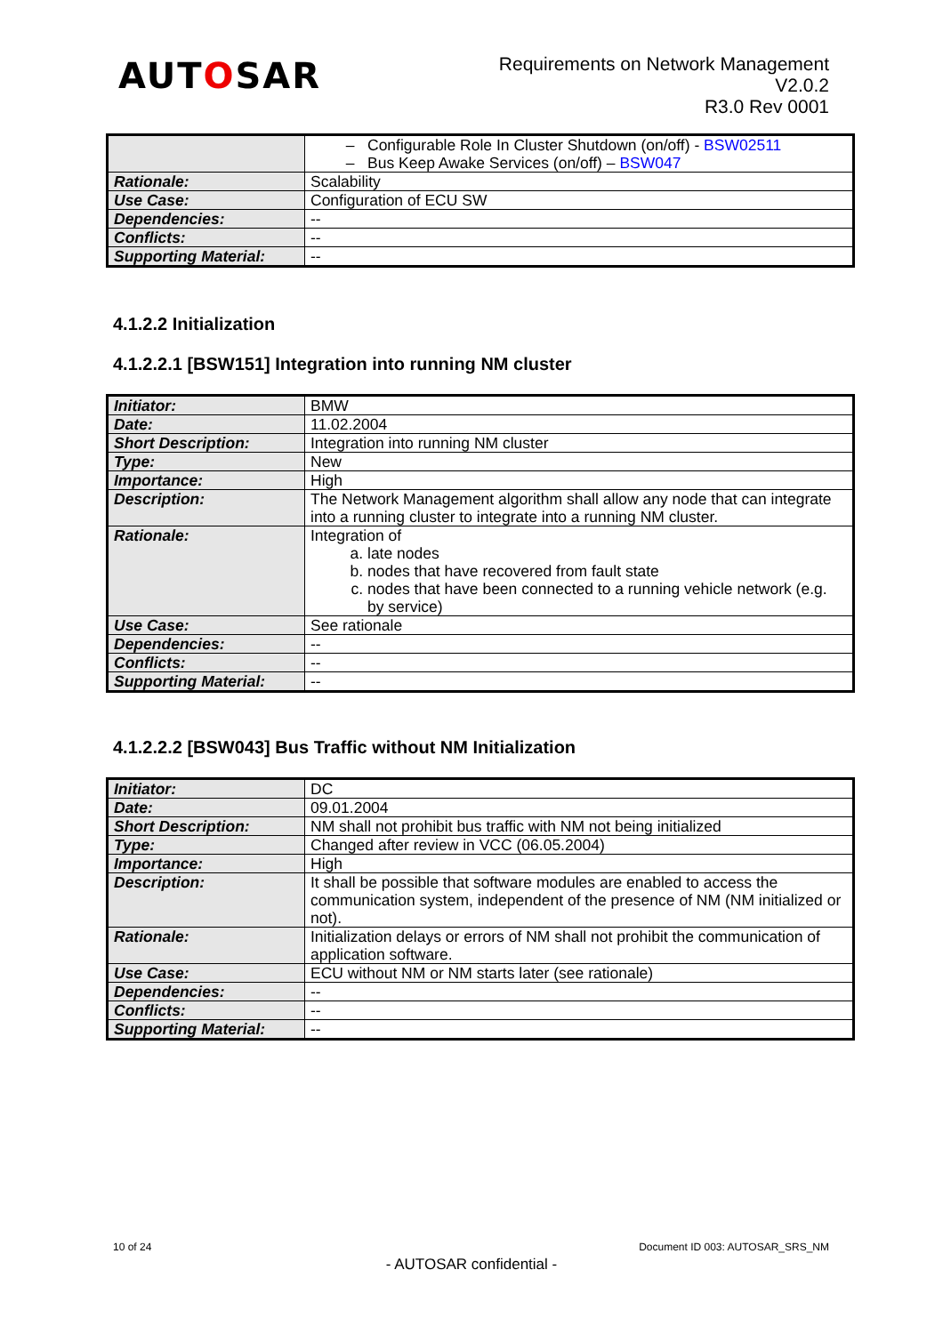AUTOSAR
Requirements on Network Management
V2.0.2
R3.0 Rev 0001
| | Configurable Role In Cluster Shutdown (on/off) - BSW02511 Bus Keep Awake Services (on/off) – BSW047 |
| Rationale: | Scalability |
| Use Case: | Configuration of ECU SW |
| Dependencies: | -- |
| Conflicts: | -- |
| Supporting Material: | -- |
4.1.2.2 Initialization
4.1.2.2.1 [BSW151] Integration into running NM cluster
| Initiator: | BMW |
| Date: | 11.02.2004 |
| Short Description: | Integration into running NM cluster |
| Type: | New |
| Importance: | High |
| Description: | The Network Management algorithm shall allow any node that can integrate into a running cluster to integrate into a running NM cluster. |
| Rationale: | Integration of a. late nodes b. nodes that have recovered from fault state c. nodes that have been connected to a running vehicle network (e.g. by service) |
| Use Case: | See rationale |
| Dependencies: | -- |
| Conflicts: | -- |
| Supporting Material: | -- |
4.1.2.2.2 [BSW043] Bus Traffic without NM Initialization
| Initiator: | DC |
| Date: | 09.01.2004 |
| Short Description: | NM shall not prohibit bus traffic with NM not being initialized |
| Type: | Changed after review in VCC (06.05.2004) |
| Importance: | High |
| Description: | It shall be possible that software modules are enabled to access the communication system, independent of the presence of NM (NM initialized or not). |
| Rationale: | Initialization delays or errors of NM shall not prohibit the communication of application software. |
| Use Case: | ECU without NM or NM starts later (see rationale) |
| Dependencies: | -- |
| Conflicts: | -- |
| Supporting Material: | -- |
10 of 24 Document ID 003: AUTOSAR_SRS_NM
- AUTOSAR confidential -